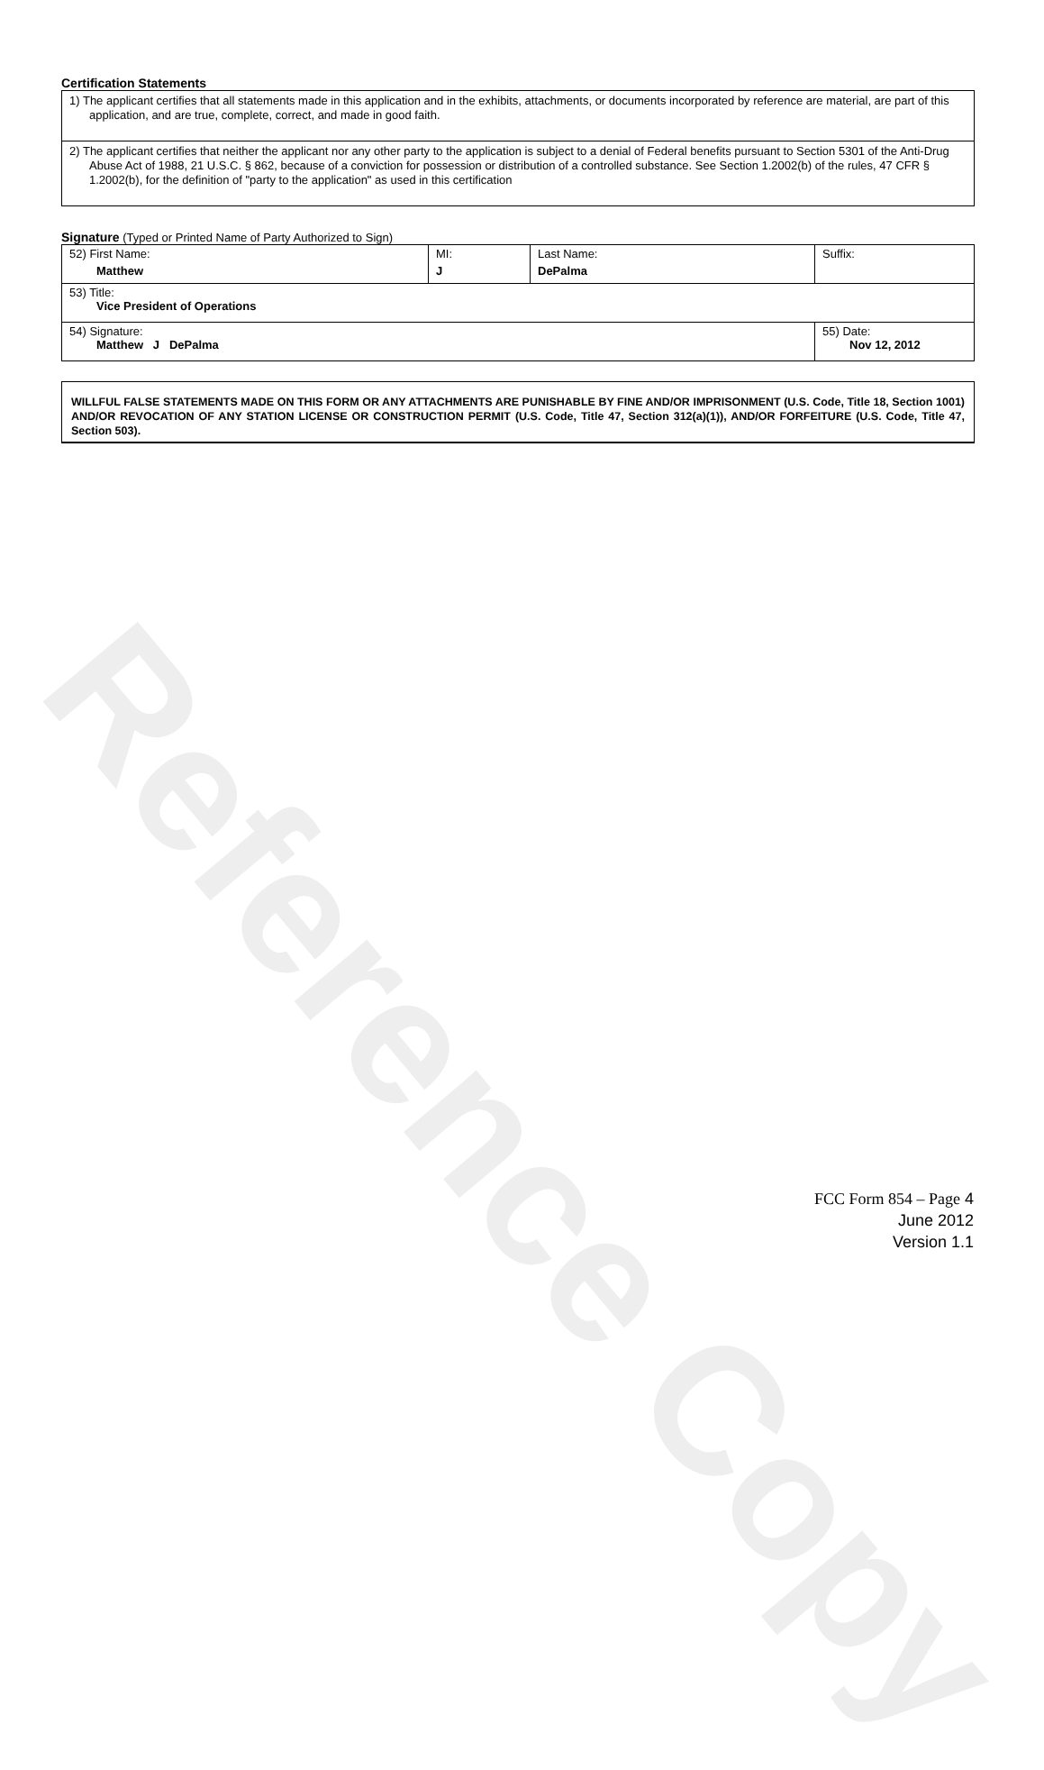Reference Copy
Certification Statements
1) The applicant certifies that all statements made in this application and in the exhibits, attachments, or documents incorporated by reference are material, are part of this application, and are true, complete, correct, and made in good faith.
2) The applicant certifies that neither the applicant nor any other party to the application is subject to a denial of Federal benefits pursuant to Section 5301 of the Anti-Drug Abuse Act of 1988, 21 U.S.C. § 862, because of a conviction for possession or distribution of a controlled substance. See Section 1.2002(b) of the rules, 47 CFR § 1.2002(b), for the definition of "party to the application" as used in this certification
Signature (Typed or Printed Name of Party Authorized to Sign)
| 52) First Name: Matthew | MI: J | Last Name: DePalma | Suffix: |
| 53) Title: Vice President of Operations | | | |
| 54) Signature: Matthew J DePalma | | | 55) Date: Nov 12, 2012 |
WILLFUL FALSE STATEMENTS MADE ON THIS FORM OR ANY ATTACHMENTS ARE PUNISHABLE BY FINE AND/OR IMPRISONMENT (U.S. Code, Title 18, Section 1001) AND/OR REVOCATION OF ANY STATION LICENSE OR CONSTRUCTION PERMIT (U.S. Code, Title 47, Section 312(a)(1)), AND/OR FORFEITURE (U.S. Code, Title 47, Section 503).
FCC Form 854 – Page 4
June 2012
Version 1.1